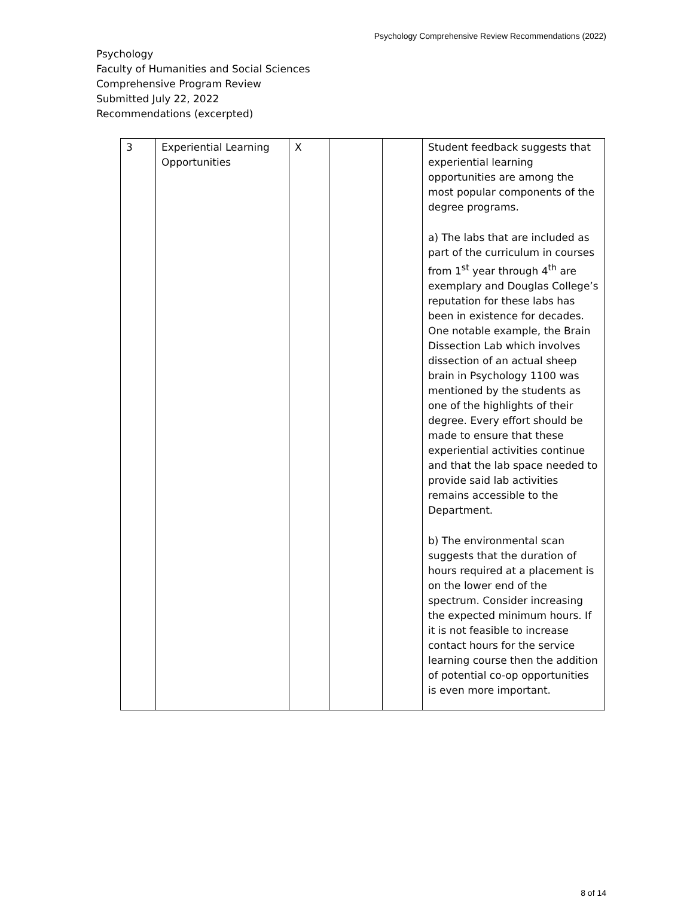Psychology Comprehensive Review Recommendations (2022)
Psychology
Faculty of Humanities and Social Sciences
Comprehensive Program Review
Submitted July 22, 2022
Recommendations (excerpted)
| 3 | Experiential Learning Opportunities | X | | | Student feedback suggests that experiential learning opportunities are among the most popular components of the degree programs. a) The labs that are included as part of the curriculum in courses from 1<sup>st</sup> year through 4<sup>th</sup> are exemplary and Douglas College’s reputation for these labs has been in existence for decades. One notable example, the Brain Dissection Lab which involves dissection of an actual sheep brain in Psychology 1100 was mentioned by the students as one of the highlights of their degree. Every effort should be made to ensure that these experiential activities continue and that the lab space needed to provide said lab activities remains accessible to the Department. b) The environmental scan suggests that the duration of hours required at a placement is on the lower end of the spectrum. Consider increasing the expected minimum hours. If it is not feasible to increase contact hours for the service learning course then the addition of potential co-op opportunities is even more important. |
8 of 14